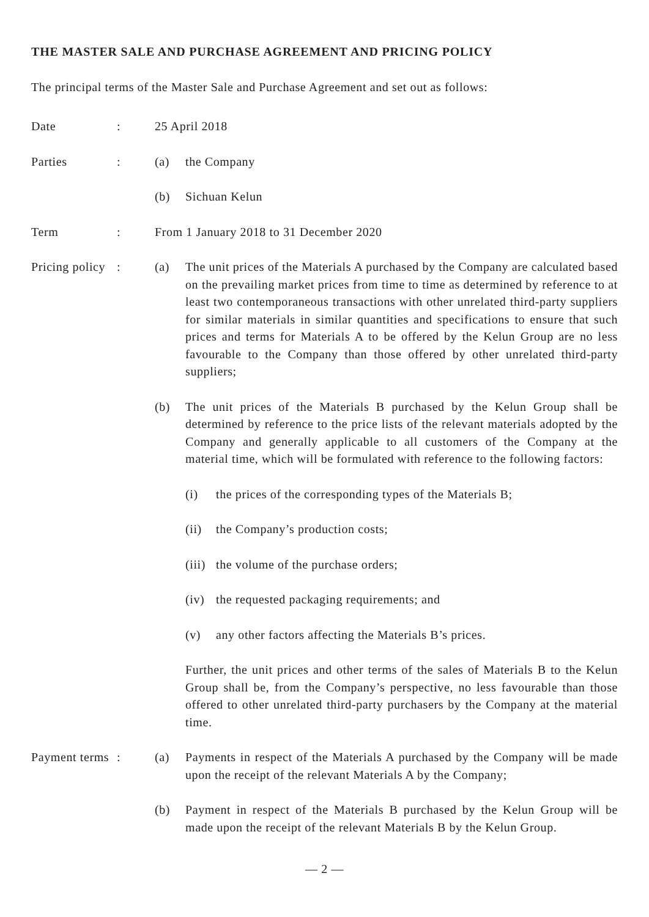THE MASTER SALE AND PURCHASE AGREEMENT AND PRICING POLICY
The principal terms of the Master Sale and Purchase Agreement and set out as follows:
Date : 25 April 2018
Parties : (a) the Company
(b) Sichuan Kelun
Term : From 1 January 2018 to 31 December 2020
Pricing policy
: (a) The unit prices of the Materials A purchased by the Company are calculated based on the prevailing market prices from time to time as determined by reference to at least two contemporaneous transactions with other unrelated third-party suppliers for similar materials in similar quantities and specifications to ensure that such prices and terms for Materials A to be offered by the Kelun Group are no less favourable to the Company than those offered by other unrelated third-party suppliers;
(b) The unit prices of the Materials B purchased by the Kelun Group shall be determined by reference to the price lists of the relevant materials adopted by the Company and generally applicable to all customers of the Company at the material time, which will be formulated with reference to the following factors:
(i) the prices of the corresponding types of the Materials B;
(ii)
the Company’s production costs;
(iii)
the volume of the purchase orders;
(iv)
the requested packaging requirements; and
(v) any other factors affecting the Materials B’s prices.
Further, the unit prices and other terms of the sales of Materials B to the Kelun Group shall be, from the Company’s perspective, no less favourable than those offered to other unrelated third-party purchasers by the Company at the material time.
Payment terms
: (a) Payments in respect of the Materials A purchased by the Company will be made upon the receipt of the relevant Materials A by the Company;
(b) Payment in respect of the Materials B purchased by the Kelun Group will be made upon the receipt of the relevant Materials B by the Kelun Group.
— 2 —